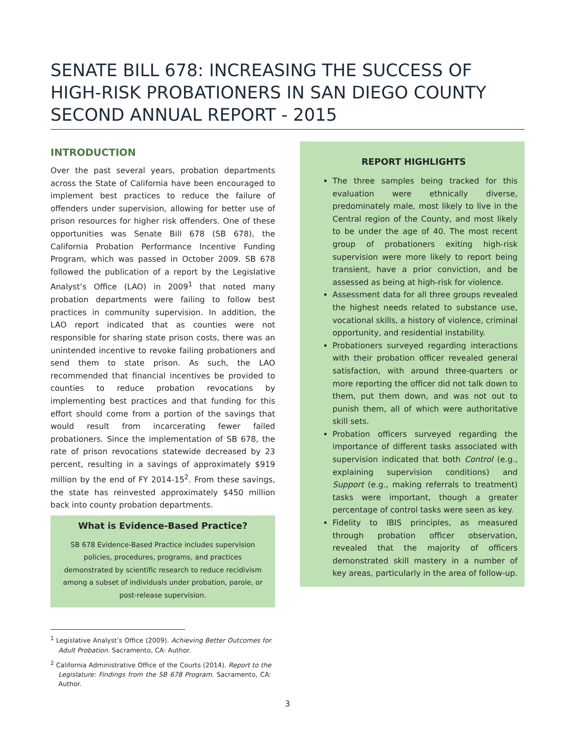SENATE BILL 678: INCREASING THE SUCCESS OF HIGH-RISK PROBATIONERS IN SAN DIEGO COUNTY
SECOND ANNUAL REPORT - 2015
INTRODUCTION
Over the past several years, probation departments across the State of California have been encouraged to implement best practices to reduce the failure of offenders under supervision, allowing for better use of prison resources for higher risk offenders. One of these opportunities was Senate Bill 678 (SB 678), the California Probation Performance Incentive Funding Program, which was passed in October 2009. SB 678 followed the publication of a report by the Legislative Analyst’s Office (LAO) in 2009<sup>1</sup> that noted many probation departments were failing to follow best practices in community supervision. In addition, the LAO report indicated that as counties were not responsible for sharing state prison costs, there was an unintended incentive to revoke failing probationers and send them to state prison. As such, the LAO recommended that financial incentives be provided to counties to reduce probation revocations by implementing best practices and that funding for this effort should come from a portion of the savings that would result from incarcerating fewer failed probationers. Since the implementation of SB 678, the rate of prison revocations statewide decreased by 23 percent, resulting in a savings of approximately $919 million by the end of FY 2014-15<sup>2</sup>. From these savings, the state has reinvested approximately $450 million back into county probation departments.
What is Evidence-Based Practice?
SB 678 Evidence-Based Practice includes supervision policies, procedures, programs, and practices demonstrated by scientific research to reduce recidivism among a subset of individuals under probation, parole, or post-release supervision.
<sup>1</sup> Legislative Analyst’s Office (2009). Achieving Better Outcomes for Adult Probation. Sacramento, CA: Author.
<sup>2</sup> California Administrative Office of the Courts (2014). Report to the Legislature: Findings from the SB 678 Program. Sacramento, CA: Author.
REPORT HIGHLIGHTS
The three samples being tracked for this evaluation were ethnically diverse, predominately male, most likely to live in the Central region of the County, and most likely to be under the age of 40. The most recent group of probationers exiting high-risk supervision were more likely to report being transient, have a prior conviction, and be assessed as being at high-risk for violence.
Assessment data for all three groups revealed the highest needs related to substance use, vocational skills, a history of violence, criminal opportunity, and residential instability.
Probationers surveyed regarding interactions with their probation officer revealed general satisfaction, with around three-quarters or more reporting the officer did not talk down to them, put them down, and was not out to punish them, all of which were authoritative skill sets.
Probation officers surveyed regarding the importance of different tasks associated with supervision indicated that both Control (e.g., explaining supervision conditions) and Support (e.g., making referrals to treatment) tasks were important, though a greater percentage of control tasks were seen as key.
Fidelity to IBIS principles, as measured through probation officer observation, revealed that the majority of officers demonstrated skill mastery in a number of key areas, particularly in the area of follow-up.
3